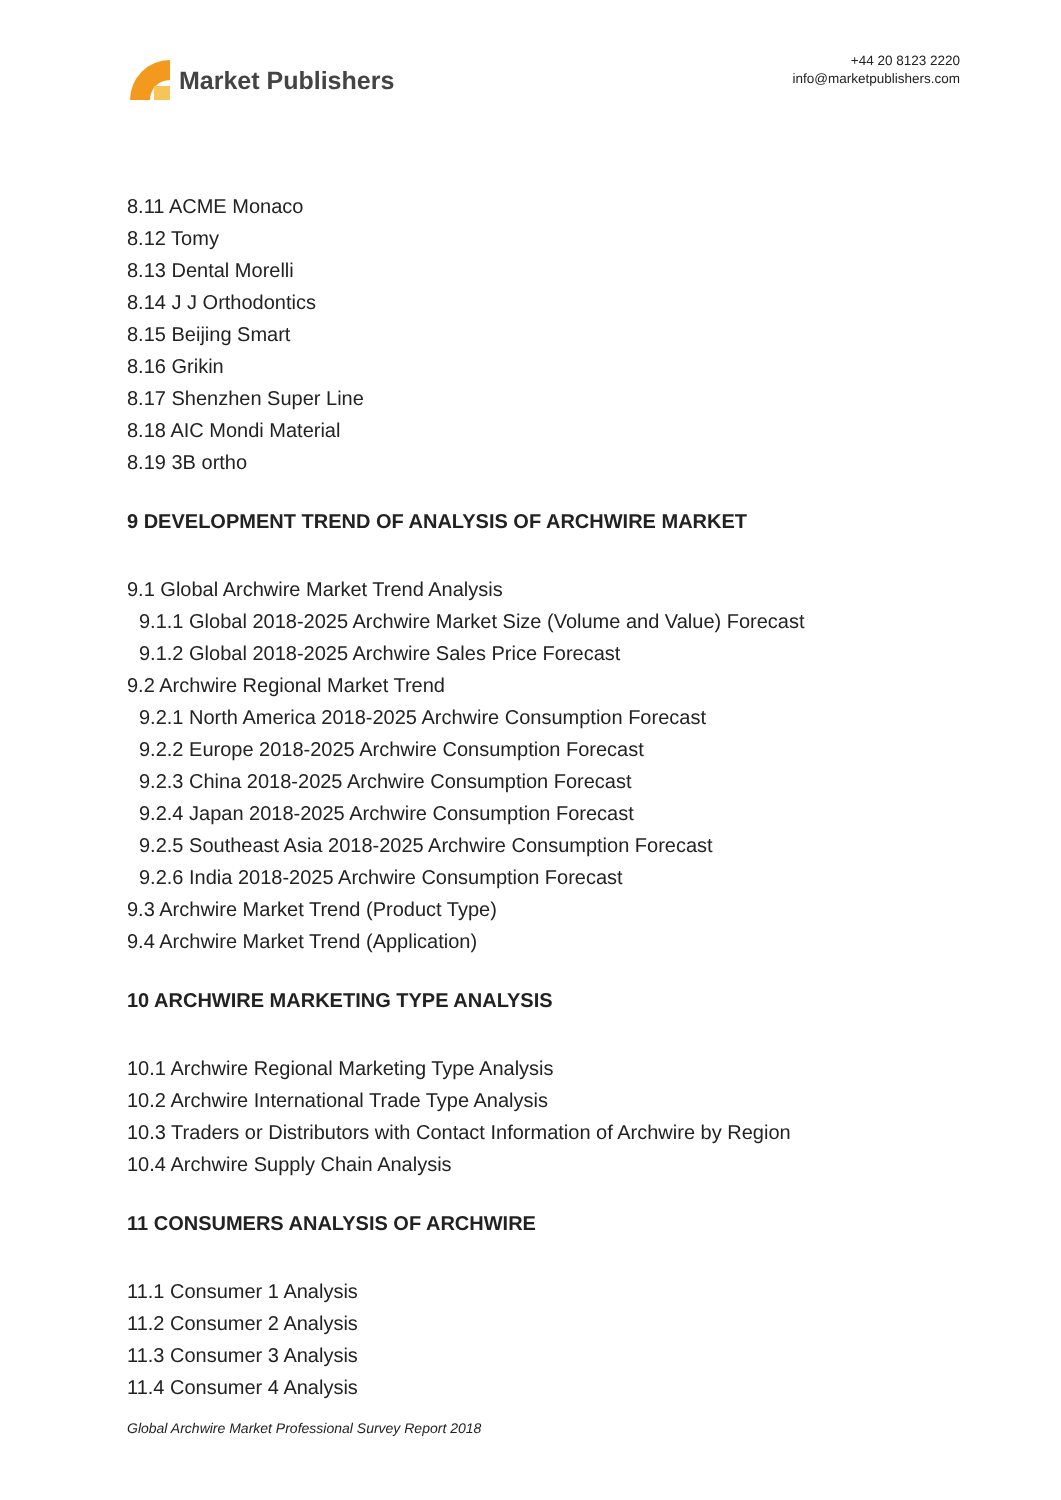Market Publishers
+44 20 8123 2220
info@marketpublishers.com
8.11 ACME Monaco
8.12 Tomy
8.13 Dental Morelli
8.14 J J Orthodontics
8.15 Beijing Smart
8.16 Grikin
8.17 Shenzhen Super Line
8.18 AIC Mondi Material
8.19 3B ortho
9 DEVELOPMENT TREND OF ANALYSIS OF ARCHWIRE MARKET
9.1 Global Archwire Market Trend Analysis
9.1.1 Global 2018-2025 Archwire Market Size (Volume and Value) Forecast
9.1.2 Global 2018-2025 Archwire Sales Price Forecast
9.2 Archwire Regional Market Trend
9.2.1 North America 2018-2025 Archwire Consumption Forecast
9.2.2 Europe 2018-2025 Archwire Consumption Forecast
9.2.3 China 2018-2025 Archwire Consumption Forecast
9.2.4 Japan 2018-2025 Archwire Consumption Forecast
9.2.5 Southeast Asia 2018-2025 Archwire Consumption Forecast
9.2.6 India 2018-2025 Archwire Consumption Forecast
9.3 Archwire Market Trend (Product Type)
9.4 Archwire Market Trend (Application)
10 ARCHWIRE MARKETING TYPE ANALYSIS
10.1 Archwire Regional Marketing Type Analysis
10.2 Archwire International Trade Type Analysis
10.3 Traders or Distributors with Contact Information of Archwire by Region
10.4 Archwire Supply Chain Analysis
11 CONSUMERS ANALYSIS OF ARCHWIRE
11.1 Consumer 1 Analysis
11.2 Consumer 2 Analysis
11.3 Consumer 3 Analysis
11.4 Consumer 4 Analysis
Global Archwire Market Professional Survey Report 2018